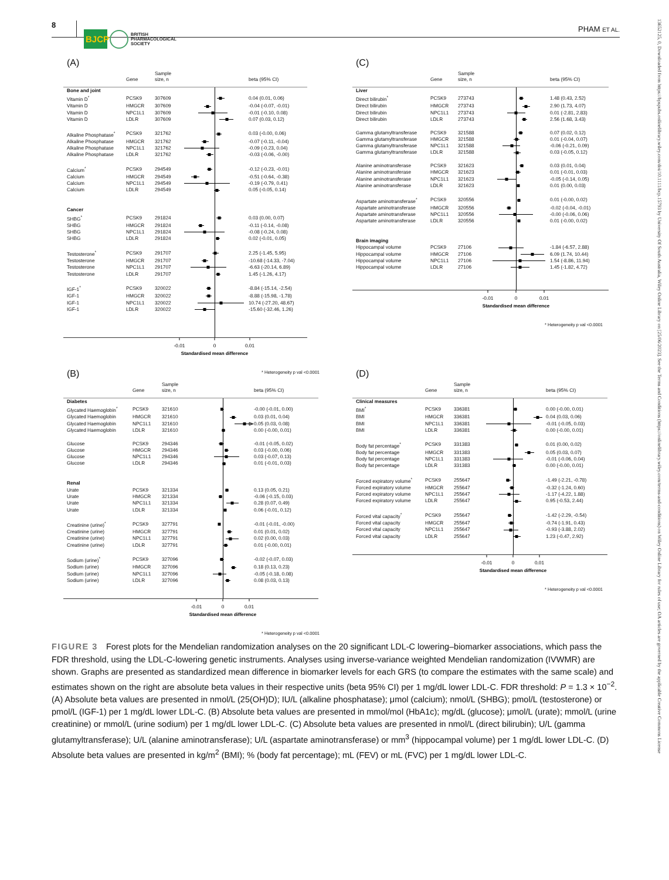8
BJCP
BRITISH
PHARMACOLOGICAL
SOCIETY
PHAM ET AL.
(A)
| | Gene | Sample size, n | | beta (95% CI) |
| --- | --- | --- | --- | --- |
| Bone and joint | | | | |
| Vitamin D<sup>*</sup> | PCSK9 | 307609 | | 0.04 (0.01, 0.06) |
| Vitamin D | HMGCR | 307609 | | -0.04 (-0.07, -0.01) |
| Vitamin D | NPC1L1 | 307609 | | -0.01 (-0.10, 0.08) |
| Vitamin D | LDLR | 307609 | | 0.07 (0.03, 0.12) |
| Alkaline Phosphatase<sup>*</sup> | PCSK9 | 321762 | | 0.03 (-0.00, 0.06) |
| Alkaline Phosphatase | HMGCR | 321762 | | -0.07 (-0.11, -0.04) |
| Alkaline Phosphatase | NPC1L1 | 321762 | | -0.09 (-0.23, 0.04) |
| Alkaline Phosphatase | LDLR | 321762 | | -0.03 (-0.06, -0.00) |
| Calcium<sup>*</sup> | PCSK9 | 294549 | | -0.12 (-0.23, -0.01) |
| Calcium | HMGCR | 294549 | | -0.51 (-0.64, -0.38) |
| Calcium | NPC1L1 | 294549 | | -0.19 (-0.79, 0.41) |
| Calcium | LDLR | 294549 | | 0.05 (-0.05, 0.14) |
| Cancer | | | | |
| SHBG<sup>*</sup> | PCSK9 | 291824 | | 0.03 (0.00, 0.07) |
| SHBG | HMGCR | 291824 | | -0.11 (-0.14, -0.08) |
| SHBG | NPC1L1 | 291824 | | -0.08 (-0.24, 0.08) |
| SHBG | LDLR | 291824 | | 0.02 (-0.01, 0.05) |
| Testosterone<sup>*</sup> | PCSK9 | 291707 | | 2.25 (-1.45, 5.95) |
| Testosterone | HMGCR | 291707 | | -10.68 (-14.33, -7.04) |
| Testosterone | NPC1L1 | 291707 | | -6.63 (-20.14, 6.89) |
| Testosterone | LDLR | 291707 | | 1.45 (-1.26, 4.17) |
| IGF-1<sup>*</sup> | PCSK9 | 320022 | | -8.84 (-15.14, -2.54) |
| IGF-1 | HMGCR | 320022 | | -8.88 (-15.98, -1.78) |
| IGF-1 | NPC1L1 | 320022 | | 10.74 (-27.20, 48.67) |
| IGF-1 | LDLR | 320022 | | -15.60 (-32.46, 1.26) |
-0.01
0
0.01
Standardised mean difference
* Heterogeneity p val <0.0001
(B)
| | Gene | Sample size, n | | beta (95% CI) |
| --- | --- | --- | --- | --- |
| Diabetes | | | | |
| Glycated Haemoglobin<sup>*</sup> | PCSK9 | 321610 | | -0.00 (-0.01, 0.00) |
| Glycated Haemoglobin | HMGCR | 321610 | | 0.03 (0.01, 0.04) |
| Glycated Haemoglobin | NPC1L1 | 321610 | | 0.05 (0.03, 0.08) |
| Glycated Haemoglobin | LDLR | 321610 | | 0.00 (-0.00, 0.01) |
| Glucose | PCSK9 | 294346 | | -0.01 (-0.05, 0.02) |
| Glucose | HMGCR | 294346 | | 0.03 (-0.00, 0.06) |
| Glucose | NPC1L1 | 294346 | | 0.03 (-0.07, 0.13) |
| Glucose | LDLR | 294346 | | 0.01 (-0.01, 0.03) |
| Renal | | | | |
| Urate | PCSK9 | 321334 | | 0.13 (0.05, 0.21) |
| Urate | HMGCR | 321334 | | -0.06 (-0.15, 0.03) |
| Urate | NPC1L1 | 321334 | | 0.28 (0.07, 0.49) |
| Urate | LDLR | 321334 | | 0.06 (-0.01, 0.12) |
| Creatinine (urine)<sup>*</sup> | PCSK9 | 327791 | | -0.01 (-0.01, -0.00) |
| Creatinine (urine) | HMGCR | 327791 | | 0.01 (0.01, 0.02) |
| Creatinine (urine) | NPC1L1 | 327791 | | 0.02 (0.00, 0.03) |
| Creatinine (urine) | LDLR | 327791 | | 0.01 (-0.00, 0.01) |
| Sodium (urine)<sup>*</sup> | PCSK9 | 327096 | | -0.02 (-0.07, 0.03) |
| Sodium (urine) | HMGCR | 327096 | | 0.18 (0.13, 0.23) |
| Sodium (urine) | NPC1L1 | 327096 | | -0.05 (-0.18, 0.08) |
| Sodium (urine) | LDLR | 327096 | | 0.08 (0.03, 0.13) |
-0.01
0
0.01
Standardised mean difference
* Heterogeneity p val <0.0001
(C)
| | Gene | Sample size, n | | beta (95% CI) |
| --- | --- | --- | --- | --- |
| Liver | | | | |
| Direct bilirubin<sup>*</sup> | PCSK9 | 273743 | | 1.48 (0.43, 2.52) |
| Direct bilirubin | HMGCR | 273743 | | 2.90 (1.73, 4.07) |
| Direct bilirubin | NPC1L1 | 273743 | | 0.01 (-2.81, 2.83) |
| Direct bilirubin | LDLR | 273743 | | 2.56 (1.68, 3.43) |
| Gamma glutamyltransferase | PCSK9 | 321588 | | 0.07 (0.02, 0.12) |
| Gamma glutamyltransferase | HMGCR | 321588 | | 0.01 (-0.04, 0.07) |
| Gamma glutamyltransferase | NPC1L1 | 321588 | | -0.06 (-0.21, 0.09) |
| Gamma glutamyltransferase | LDLR | 321588 | | 0.03 (-0.05, 0.12) |
| Alanine aminotransferase | PCSK9 | 321623 | | 0.03 (0.01, 0.04) |
| Alanine aminotransferase | HMGCR | 321623 | | 0.01 (-0.01, 0.03) |
| Alanine aminotransferase | NPC1L1 | 321623 | | -0.05 (-0.14, 0.05) |
| Alanine aminotransferase | LDLR | 321623 | | 0.01 (0.00, 0.03) |
| Aspartate aminotransferase<sup>*</sup> | PCSK9 | 320556 | | 0.01 (-0.00, 0.02) |
| Aspartate aminotransferase | HMGCR | 320556 | | -0.02 (-0.04, -0.01) |
| Aspartate aminotransferase | NPC1L1 | 320556 | | -0.00 (-0.06, 0.06) |
| Aspartate aminotransferase | LDLR | 320556 | | 0.01 (-0.00, 0.02) |
| Brain imaging | | | | |
| Hippocampal volume | PCSK9 | 27106 | | -1.84 (-6.57, 2.88) |
| Hippocampal volume | HMGCR | 27106 | | 6.09 (1.74, 10.44) |
| Hippocampal volume | NPC1L1 | 27106 | | 1.54 (-8.86, 11.94) |
| Hippocampal volume | LDLR | 27106 | | 1.45 (-1.82, 4.72) |
-0.01
0
0.01
Standardised mean difference
* Heterogeneity p val <0.0001
(D)
| | Gene | Sample size, n | | beta (95% CI) |
| --- | --- | --- | --- | --- |
| Clinical measures | | | | |
| BMI<sup>*</sup> | PCSK9 | 336381 | | 0.00 (-0.00, 0.01) |
| BMI | HMGCR | 336381 | | 0.04 (0.03, 0.06) |
| BMI | NPC1L1 | 336381 | | -0.01 (-0.05, 0.03) |
| BMI | LDLR | 336381 | | 0.00 (-0.00, 0.01) |
| Body fat percentage<sup>*</sup> | PCSK9 | 331383 | | 0.01 (0.00, 0.02) |
| Body fat percentage | HMGCR | 331383 | | 0.05 (0.03, 0.07) |
| Body fat percentage | NPC1L1 | 331383 | | -0.01 (-0.06, 0.04) |
| Body fat percentage | LDLR | 331383 | | 0.00 (-0.00, 0.01) |
| Forced expiratory volume<sup>*</sup> | PCSK9 | 255647 | | -1.49 (-2.21, -0.78) |
| Forced expiratory volume | HMGCR | 255647 | | -0.32 (-1.24, 0.60) |
| Forced expiratory volume | NPC1L1 | 255647 | | -1.17 (-4.22, 1.88) |
| Forced expiratory volume | LDLR | 255647 | | 0.95 (-0.53, 2.44) |
| Forced vital capacity<sup>*</sup> | PCSK9 | 255647 | | -1.42 (-2.29, -0.54) |
| Forced vital capacity | HMGCR | 255647 | | -0.74 (-1.91, 0.43) |
| Forced vital capacity | NPC1L1 | 255647 | | -0.93 (-3.88, 2.02) |
| Forced vital capacity | LDLR | 255647 | | 1.23 (-0.47, 2.92) |
-0.01
0
0.01
Standardised mean difference
* Heterogeneity p val <0.0001
FIGURE 3 Forest plots for the Mendelian randomization analyses on the 20 significant LDL-C lowering–biomarker associations, which pass the FDR threshold, using the LDL-C-lowering genetic instruments. Analyses using inverse-variance weighted Mendelian randomization (IVWMR) are shown. Graphs are presented as standardized mean difference in biomarker levels for each GRS (to compare the estimates with the same scale) and estimates shown on the right are absolute beta values in their respective units (beta 95% CI) per 1 mg/dL lower LDL-C. FDR threshold: P = 1.3 × 10<sup>−2</sup>. (A) Absolute beta values are presented in nmol/L (25(OH)D); IU/L (alkaline phosphatase); μmol (calcium); nmol/L (SHBG); pmol/L (testosterone) or pmol/L (IGF-1) per 1 mg/dL lower LDL-C. (B) Absolute beta values are presented in mmol/mol (HbA1c); mg/dL (glucose); μmol/L (urate); mmol/L (urine creatinine) or mmol/L (urine sodium) per 1 mg/dL lower LDL-C. (C) Absolute beta values are presented in nmol/L (direct bilirubin); U/L (gamma glutamyltransferase); U/L (alanine aminotransferase); U/L (aspartate aminotransferase) or mm<sup>3</sup> (hippocampal volume) per 1 mg/dL lower LDL-C. (D) Absolute beta values are presented in kg/m<sup>2</sup> (BMI); % (body fat percentage); mL (FEV) or mL (FVC) per 1 mg/dL lower LDL-C.
13652125, 0, Downloaded from https://bpspubs.onlinelibrary.wiley.com/doi/10.1111/bcp.15793 by University Of South Australia, Wiley Online Library on [25/06/2023]. See the Terms and Conditions (https://onlinelibrary.wiley.com/terms-and-conditions) on Wiley Online Library for rules of use; OA articles are governed by the applicable Creative Commons License